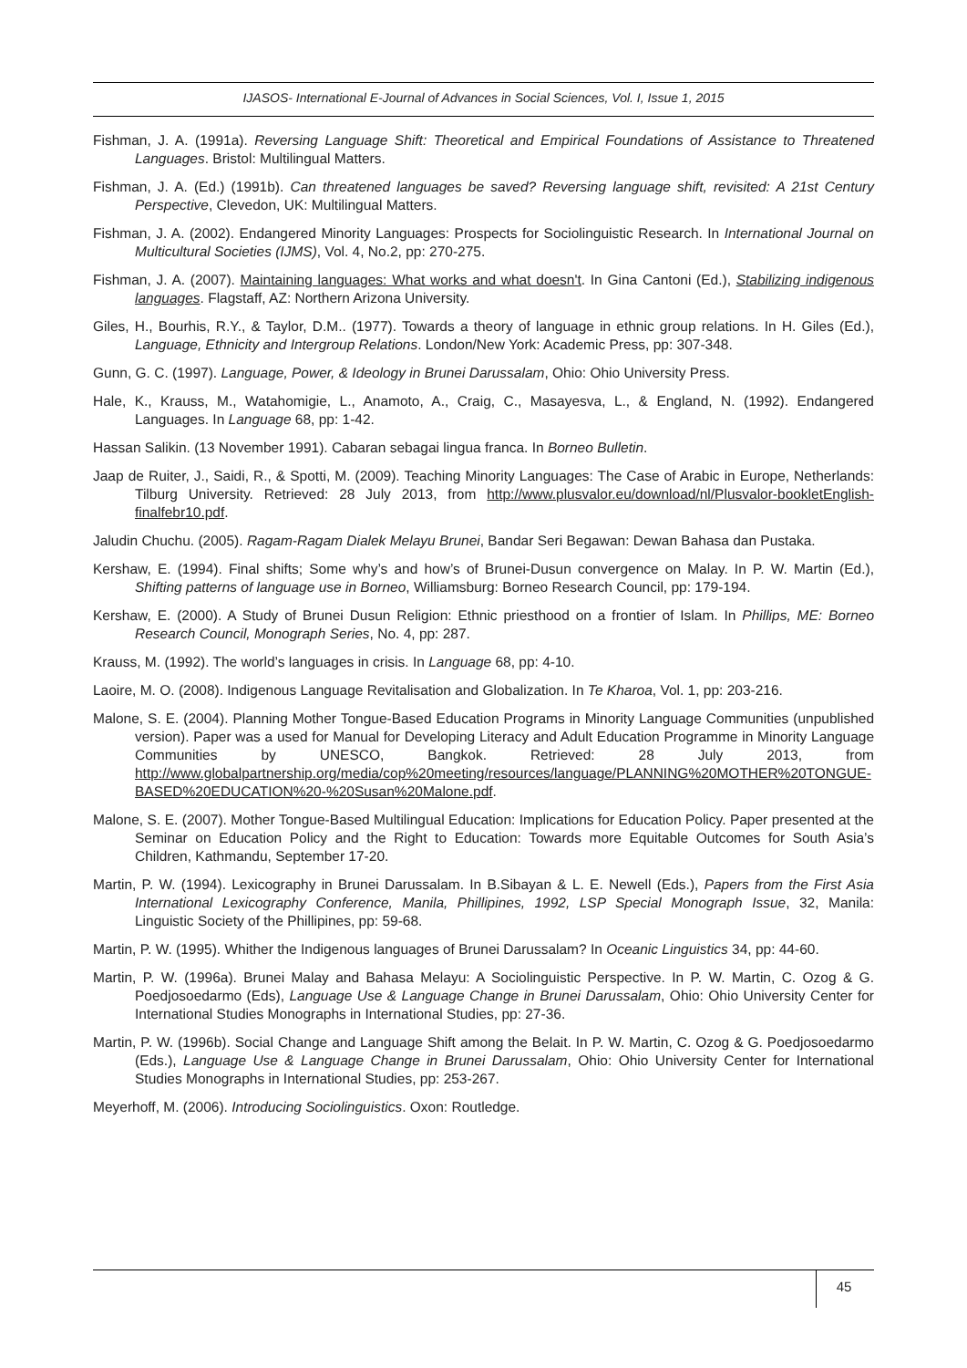IJASOS- International E-Journal of Advances in Social Sciences, Vol. I, Issue 1, 2015
Fishman, J. A. (1991a). Reversing Language Shift: Theoretical and Empirical Foundations of Assistance to Threatened Languages. Bristol: Multilingual Matters.
Fishman, J. A. (Ed.) (1991b). Can threatened languages be saved? Reversing language shift, revisited: A 21st Century Perspective, Clevedon, UK: Multilingual Matters.
Fishman, J. A. (2002). Endangered Minority Languages: Prospects for Sociolinguistic Research. In International Journal on Multicultural Societies (IJMS), Vol. 4, No.2, pp: 270-275.
Fishman, J. A. (2007). Maintaining languages: What works and what doesn't. In Gina Cantoni (Ed.), Stabilizing indigenous languages. Flagstaff, AZ: Northern Arizona University.
Giles, H., Bourhis, R.Y., & Taylor, D.M.. (1977). Towards a theory of language in ethnic group relations. In H. Giles (Ed.), Language, Ethnicity and Intergroup Relations. London/New York: Academic Press, pp: 307-348.
Gunn, G. C. (1997). Language, Power, & Ideology in Brunei Darussalam, Ohio: Ohio University Press.
Hale, K., Krauss, M., Watahomigie, L., Anamoto, A., Craig, C., Masayesva, L., & England, N. (1992). Endangered Languages. In Language 68, pp: 1-42.
Hassan Salikin. (13 November 1991). Cabaran sebagai lingua franca. In Borneo Bulletin.
Jaap de Ruiter, J., Saidi, R., & Spotti, M. (2009). Teaching Minority Languages: The Case of Arabic in Europe, Netherlands: Tilburg University. Retrieved: 28 July 2013, from http://www.plusvalor.eu/download/nl/Plusvalor-bookletEnglish-finalfebr10.pdf.
Jaludin Chuchu. (2005). Ragam-Ragam Dialek Melayu Brunei, Bandar Seri Begawan: Dewan Bahasa dan Pustaka.
Kershaw, E. (1994). Final shifts; Some why’s and how’s of Brunei-Dusun convergence on Malay. In P. W. Martin (Ed.), Shifting patterns of language use in Borneo, Williamsburg: Borneo Research Council, pp: 179-194.
Kershaw, E. (2000). A Study of Brunei Dusun Religion: Ethnic priesthood on a frontier of Islam. In Phillips, ME: Borneo Research Council, Monograph Series, No. 4, pp: 287.
Krauss, M. (1992). The world’s languages in crisis. In Language 68, pp: 4-10.
Laoire, M. O. (2008). Indigenous Language Revitalisation and Globalization. In Te Kharoa, Vol. 1, pp: 203-216.
Malone, S. E. (2004). Planning Mother Tongue-Based Education Programs in Minority Language Communities (unpublished version). Paper was a used for Manual for Developing Literacy and Adult Education Programme in Minority Language Communities by UNESCO, Bangkok. Retrieved: 28 July 2013, from http://www.globalpartnership.org/media/cop%20meeting/resources/language/PLANNING%20MOTHER%20TONGUE-BASED%20EDUCATION%20-%20Susan%20Malone.pdf.
Malone, S. E. (2007). Mother Tongue-Based Multilingual Education: Implications for Education Policy. Paper presented at the Seminar on Education Policy and the Right to Education: Towards more Equitable Outcomes for South Asia’s Children, Kathmandu, September 17-20.
Martin, P. W. (1994). Lexicography in Brunei Darussalam. In B.Sibayan & L. E. Newell (Eds.), Papers from the First Asia International Lexicography Conference, Manila, Phillipines, 1992, LSP Special Monograph Issue, 32, Manila: Linguistic Society of the Phillipines, pp: 59-68.
Martin, P. W. (1995). Whither the Indigenous languages of Brunei Darussalam? In Oceanic Linguistics 34, pp: 44-60.
Martin, P. W. (1996a). Brunei Malay and Bahasa Melayu: A Sociolinguistic Perspective. In P. W. Martin, C. Ozog & G. Poedjosoedarmo (Eds), Language Use & Language Change in Brunei Darussalam, Ohio: Ohio University Center for International Studies Monographs in International Studies, pp: 27-36.
Martin, P. W. (1996b). Social Change and Language Shift among the Belait. In P. W. Martin, C. Ozog & G. Poedjosoedarmo (Eds.), Language Use & Language Change in Brunei Darussalam, Ohio: Ohio University Center for International Studies Monographs in International Studies, pp: 253-267.
Meyerhoff, M. (2006). Introducing Sociolinguistics. Oxon: Routledge.
45